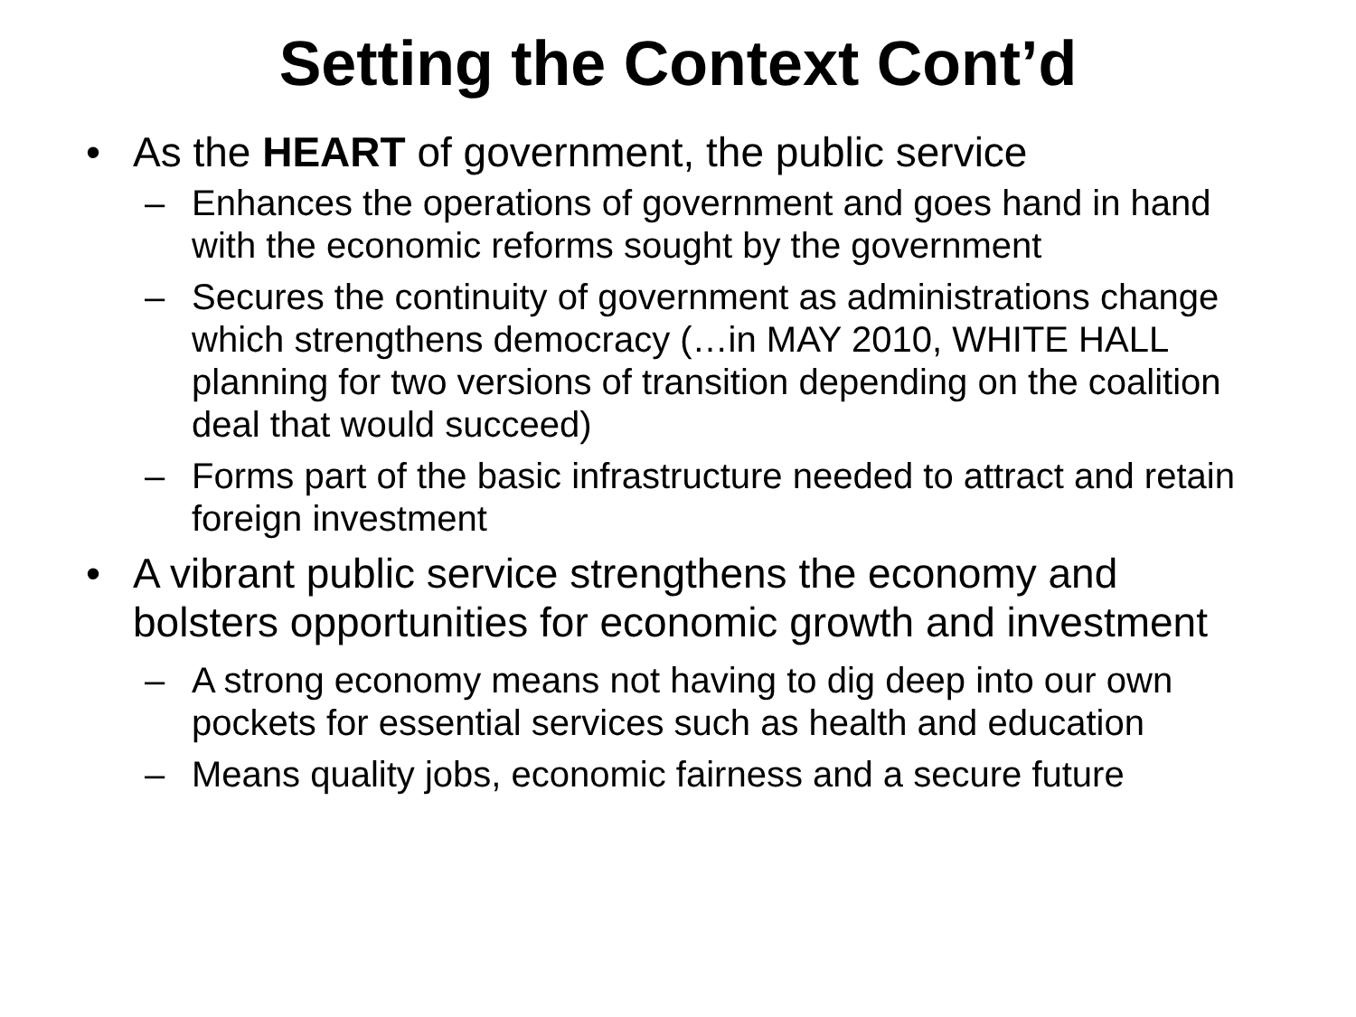Setting the Context Cont’d
• As the HEART of government, the public service
– Enhances the operations of government and goes hand in hand with the economic reforms sought by the government
– Secures the continuity of government as administrations change which strengthens democracy (…in MAY 2010, WHITE HALL planning for two versions of transition depending on the coalition deal that would succeed)
– Forms part of the basic infrastructure needed to attract and retain foreign investment
• A vibrant public service strengthens the economy and bolsters opportunities for economic growth and investment
– A strong economy means not having to dig deep into our own pockets for essential services such as health and education
– Means quality jobs, economic fairness and a secure future